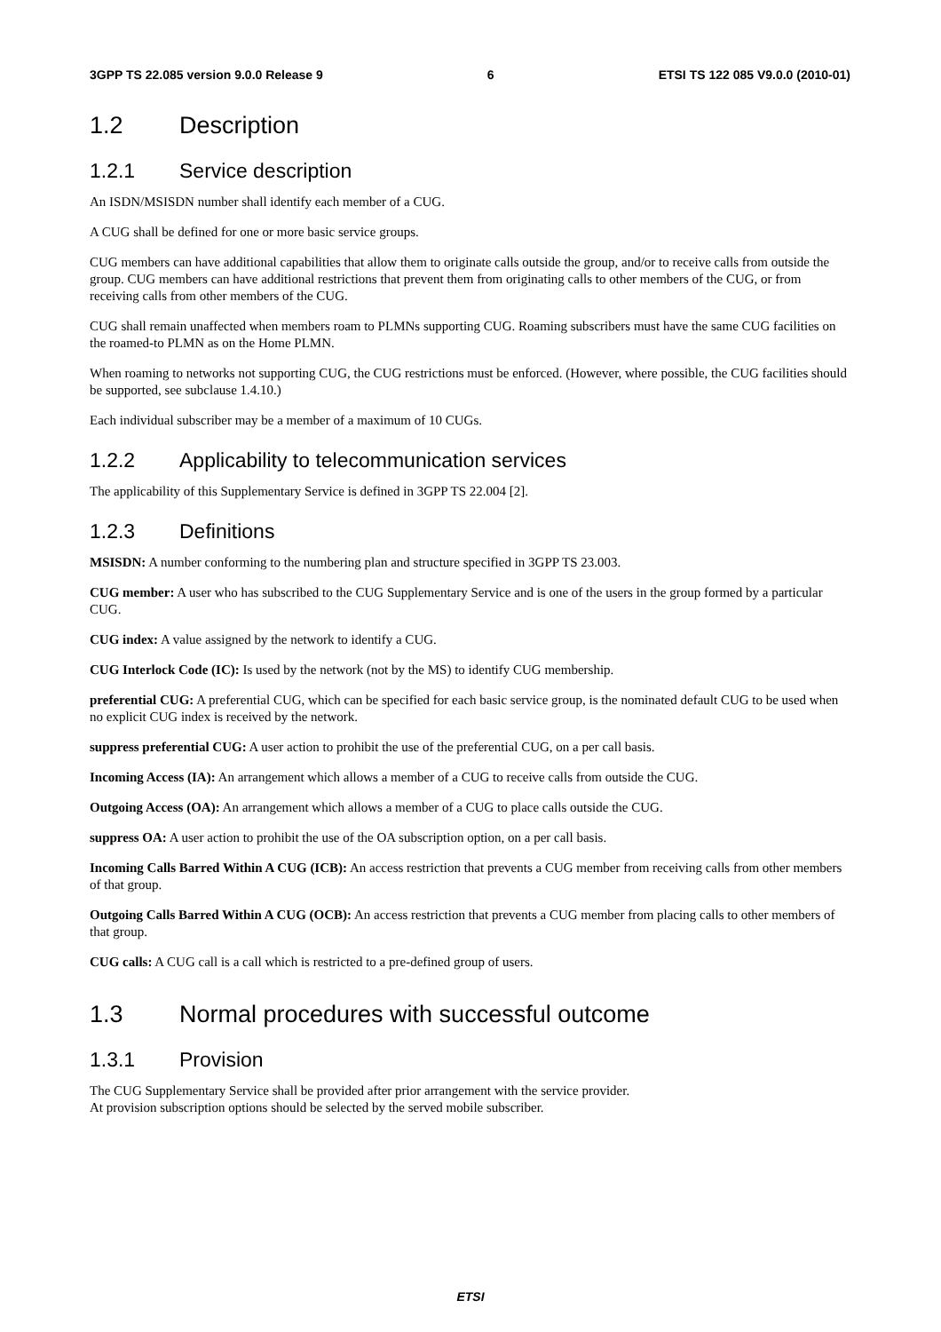3GPP TS 22.085 version 9.0.0 Release 9 6 ETSI TS 122 085 V9.0.0 (2010-01)
1.2 Description
1.2.1 Service description
An ISDN/MSISDN number shall identify each member of a CUG.
A CUG shall be defined for one or more basic service groups.
CUG members can have additional capabilities that allow them to originate calls outside the group, and/or to receive calls from outside the group. CUG members can have additional restrictions that prevent them from originating calls to other members of the CUG, or from receiving calls from other members of the CUG.
CUG shall remain unaffected when members roam to PLMNs supporting CUG. Roaming subscribers must have the same CUG facilities on the roamed-to PLMN as on the Home PLMN.
When roaming to networks not supporting CUG, the CUG restrictions must be enforced. (However, where possible, the CUG facilities should be supported, see subclause 1.4.10.)
Each individual subscriber may be a member of a maximum of 10 CUGs.
1.2.2 Applicability to telecommunication services
The applicability of this Supplementary Service is defined in 3GPP TS 22.004 [2].
1.2.3 Definitions
MSISDN: A number conforming to the numbering plan and structure specified in 3GPP TS 23.003.
CUG member: A user who has subscribed to the CUG Supplementary Service and is one of the users in the group formed by a particular CUG.
CUG index: A value assigned by the network to identify a CUG.
CUG Interlock Code (IC): Is used by the network (not by the MS) to identify CUG membership.
preferential CUG: A preferential CUG, which can be specified for each basic service group, is the nominated default CUG to be used when no explicit CUG index is received by the network.
suppress preferential CUG: A user action to prohibit the use of the preferential CUG, on a per call basis.
Incoming Access (IA): An arrangement which allows a member of a CUG to receive calls from outside the CUG.
Outgoing Access (OA): An arrangement which allows a member of a CUG to place calls outside the CUG.
suppress OA: A user action to prohibit the use of the OA subscription option, on a per call basis.
Incoming Calls Barred Within A CUG (ICB): An access restriction that prevents a CUG member from receiving calls from other members of that group.
Outgoing Calls Barred Within A CUG (OCB): An access restriction that prevents a CUG member from placing calls to other members of that group.
CUG calls: A CUG call is a call which is restricted to a pre-defined group of users.
1.3 Normal procedures with successful outcome
1.3.1 Provision
The CUG Supplementary Service shall be provided after prior arrangement with the service provider.
At provision subscription options should be selected by the served mobile subscriber.
ETSI